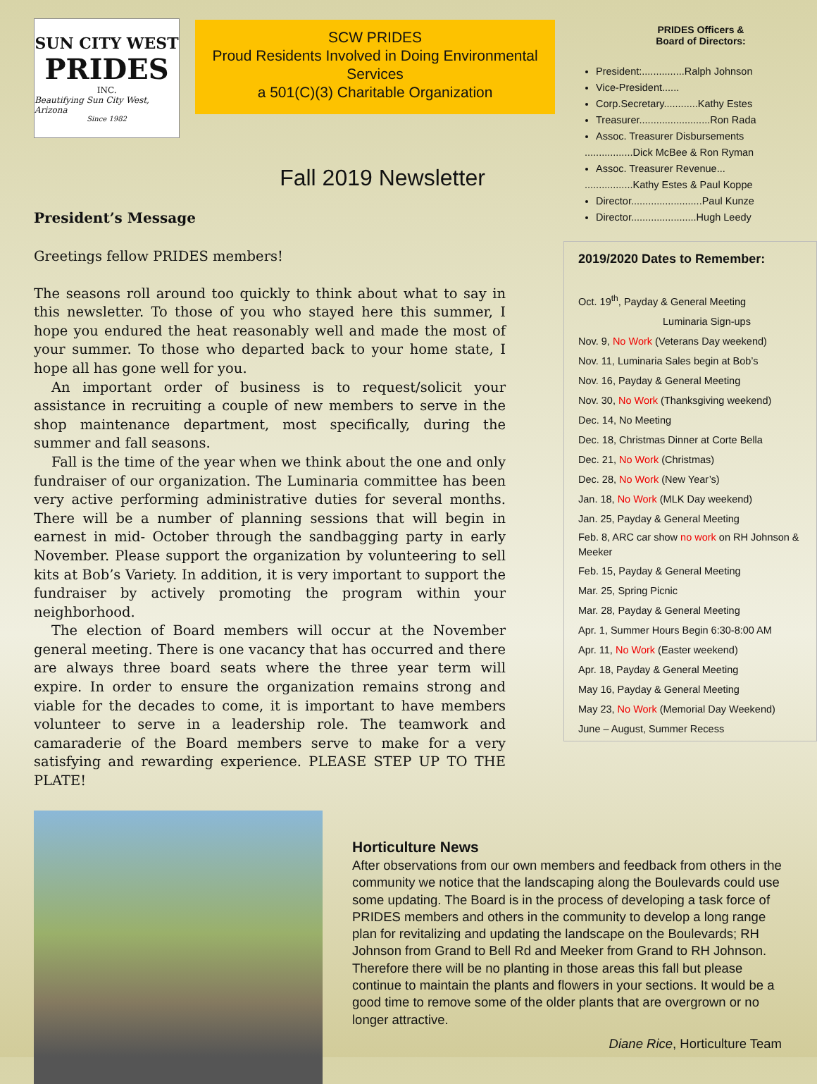SUN CITY WEST
PRIDES
INC.
Beautifying Sun City West, Arizona
Since 1982
SCW PRIDES
Proud Residents Involved in Doing Environmental Services
a 501(C)(3) Charitable Organization
Fall 2019 Newsletter
President’s Message
Greetings fellow PRIDES members!
The seasons roll around too quickly to think about what to say in this newsletter. To those of you who stayed here this summer, I hope you endured the heat reasonably well and made the most of your summer. To those who departed back to your home state, I hope all has gone well for you.
An important order of business is to request/solicit your assistance in recruiting a couple of new members to serve in the shop maintenance department, most specifically, during the summer and fall seasons.
Fall is the time of the year when we think about the one and only fundraiser of our organization. The Luminaria committee has been very active performing administrative duties for several months. There will be a number of planning sessions that will begin in earnest in mid- October through the sandbagging party in early November. Please support the organization by volunteering to sell kits at Bob’s Variety. In addition, it is very important to support the fundraiser by actively promoting the program within your neighborhood.
The election of Board members will occur at the November general meeting. There is one vacancy that has occurred and there are always three board seats where the three year term will expire. In order to ensure the organization remains strong and viable for the decades to come, it is important to have members volunteer to serve in a leadership role. The teamwork and camaraderie of the Board members serve to make for a very satisfying and rewarding experience. PLEASE STEP UP TO THE PLATE!
PRIDES Officers &
Board of Directors:
President:...............Ralph Johnson
Vice-President......
Corp.Secretary............Kathy Estes
Treasurer.........................Ron Rada
Assoc. Treasurer Disbursements
.................Dick McBee & Ron Ryman
Assoc. Treasurer Revenue...
.................Kathy Estes & Paul Koppe
Director.........................Paul Kunze
Director.......................Hugh Leedy
2019/2020 Dates to Remember:
Oct. 19<sup>th</sup>, Payday & General Meeting
Luminaria Sign-ups
Nov. 9, No Work (Veterans Day weekend)
Nov. 11, Luminaria Sales begin at Bob’s
Nov. 16, Payday & General Meeting
Nov. 30, No Work (Thanksgiving weekend)
Dec. 14, No Meeting
Dec. 18, Christmas Dinner at Corte Bella
Dec. 21, No Work (Christmas)
Dec. 28, No Work (New Year’s)
Jan. 18, No Work (MLK Day weekend)
Jan. 25, Payday & General Meeting
Feb. 8, ARC car show no work on RH Johnson & Meeker
Feb. 15, Payday & General Meeting
Mar. 25, Spring Picnic
Mar. 28, Payday & General Meeting
Apr. 1, Summer Hours Begin 6:30-8:00 AM
Apr. 11, No Work (Easter weekend)
Apr. 18, Payday & General Meeting
May 16, Payday & General Meeting
May 23, No Work (Memorial Day Weekend)
June – August, Summer Recess
Horticulture News
After observations from our own members and feedback from others in the community we notice that the landscaping along the Boulevards could use some updating. The Board is in the process of developing a task force of PRIDES members and others in the community to develop a long range plan for revitalizing and updating the landscape on the Boulevards; RH Johnson from Grand to Bell Rd and Meeker from Grand to RH Johnson. Therefore there will be no planting in those areas this fall but please continue to maintain the plants and flowers in your sections. It would be a good time to remove some of the older plants that are overgrown or no longer attractive.
Diane Rice, Horticulture Team